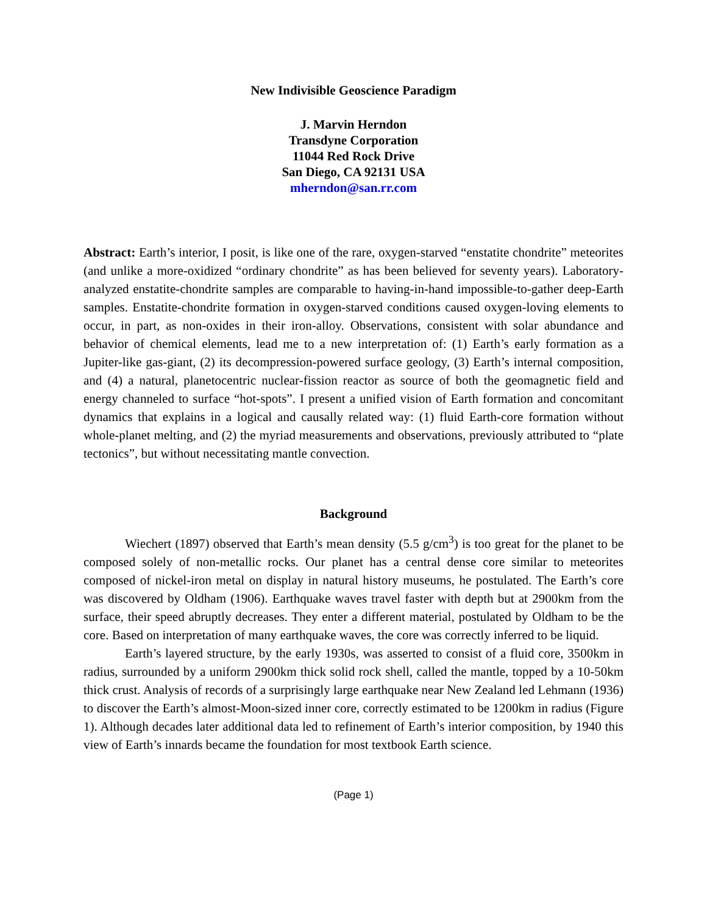New Indivisible Geoscience Paradigm
J. Marvin Herndon
Transdyne Corporation
11044 Red Rock Drive
San Diego, CA 92131 USA
mherndon@san.rr.com
Abstract: Earth’s interior, I posit, is like one of the rare, oxygen-starved “enstatite chondrite” meteorites (and unlike a more-oxidized “ordinary chondrite” as has been believed for seventy years). Laboratory-analyzed enstatite-chondrite samples are comparable to having-in-hand impossible-to-gather deep-Earth samples. Enstatite-chondrite formation in oxygen-starved conditions caused oxygen-loving elements to occur, in part, as non-oxides in their iron-alloy. Observations, consistent with solar abundance and behavior of chemical elements, lead me to a new interpretation of: (1) Earth’s early formation as a Jupiter-like gas-giant, (2) its decompression-powered surface geology, (3) Earth’s internal composition, and (4) a natural, planetocentric nuclear-fission reactor as source of both the geomagnetic field and energy channeled to surface “hot-spots”. I present a unified vision of Earth formation and concomitant dynamics that explains in a logical and causally related way: (1) fluid Earth-core formation without whole-planet melting, and (2) the myriad measurements and observations, previously attributed to “plate tectonics”, but without necessitating mantle convection.
Background
Wiechert (1897) observed that Earth’s mean density (5.5 g/cm<sup>3</sup>) is too great for the planet to be composed solely of non-metallic rocks. Our planet has a central dense core similar to meteorites composed of nickel-iron metal on display in natural history museums, he postulated. The Earth’s core was discovered by Oldham (1906). Earthquake waves travel faster with depth but at 2900km from the surface, their speed abruptly decreases. They enter a different material, postulated by Oldham to be the core. Based on interpretation of many earthquake waves, the core was correctly inferred to be liquid.
Earth’s layered structure, by the early 1930s, was asserted to consist of a fluid core, 3500km in radius, surrounded by a uniform 2900km thick solid rock shell, called the mantle, topped by a 10-50km thick crust. Analysis of records of a surprisingly large earthquake near New Zealand led Lehmann (1936) to discover the Earth’s almost-Moon-sized inner core, correctly estimated to be 1200km in radius (Figure 1). Although decades later additional data led to refinement of Earth’s interior composition, by 1940 this view of Earth’s innards became the foundation for most textbook Earth science.
(Page 1)